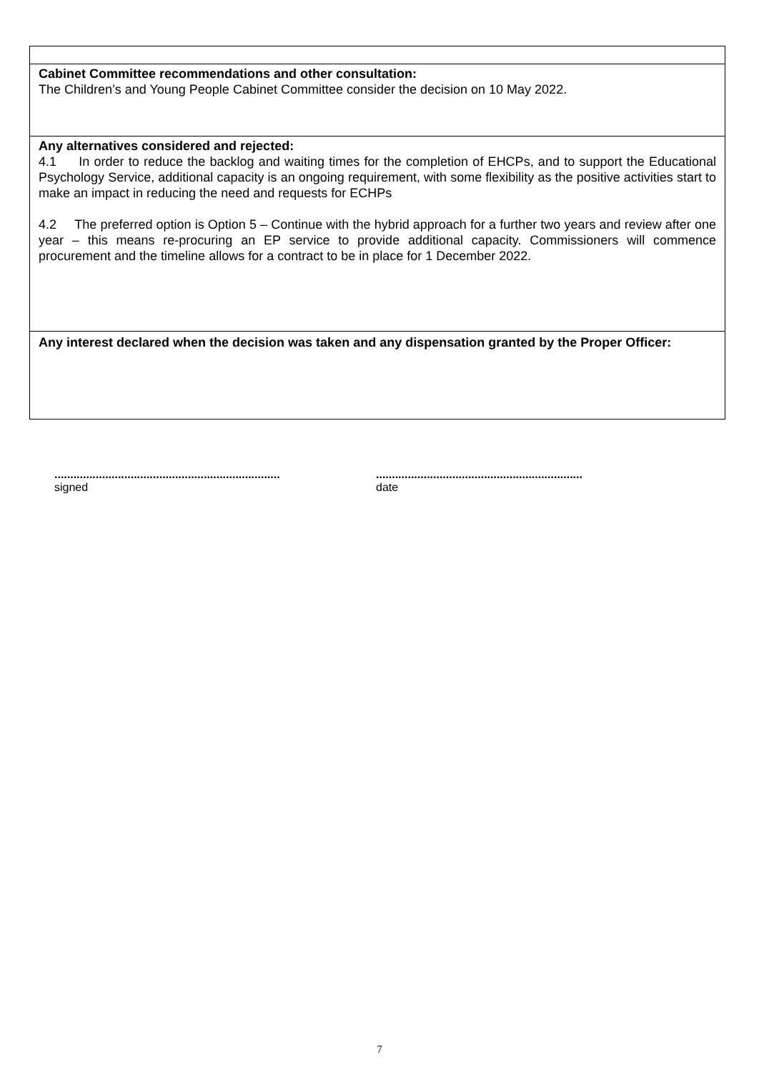Cabinet Committee recommendations and other consultation:
The Children’s and Young People Cabinet Committee consider the decision on 10 May 2022.
Any alternatives considered and rejected:
4.1 In order to reduce the backlog and waiting times for the completion of EHCPs, and to support the Educational Psychology Service, additional capacity is an ongoing requirement, with some flexibility as the positive activities start to make an impact in reducing the need and requests for ECHPs
4.2 The preferred option is Option 5 – Continue with the hybrid approach for a further two years and review after one year – this means re-procuring an EP service to provide additional capacity. Commissioners will commence procurement and the timeline allows for a contract to be in place for 1 December 2022.
Any interest declared when the decision was taken and any dispensation granted by the Proper Officer:
.......................................................................
signed
.................................................................
date
7